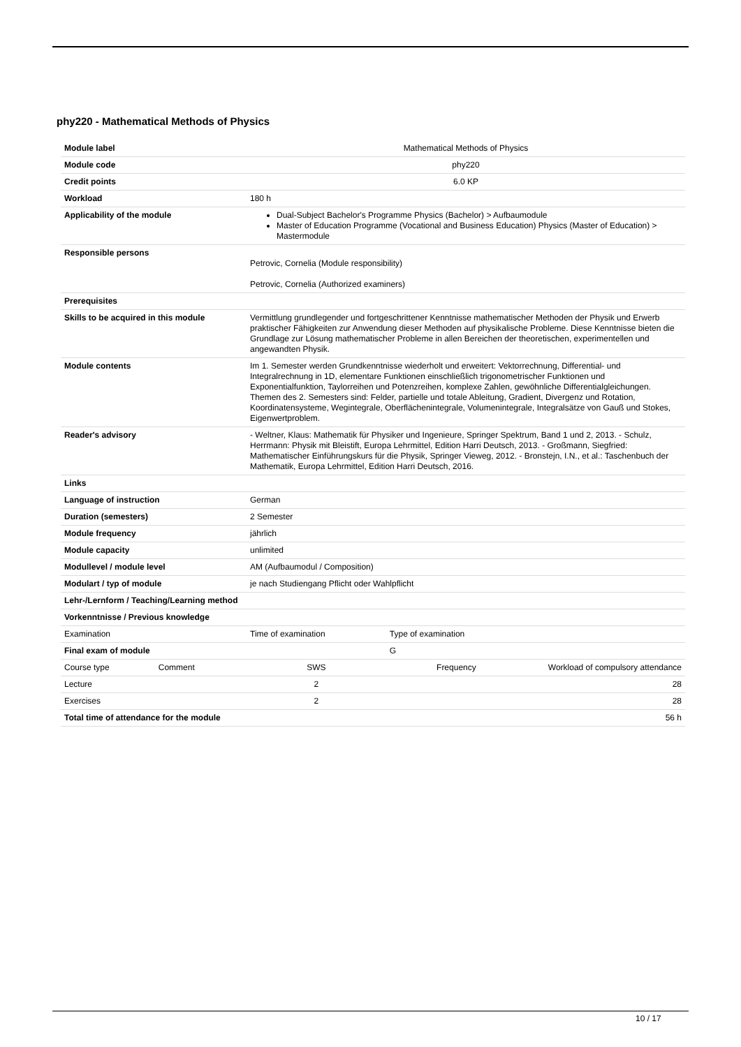phy220 - Mathematical Methods of Physics
| Module label | Mathematical Methods of Physics | | |
| Module code | phy220 | | |
| Credit points | 6.0 KP | | |
| Workload | 180 h | | |
| Applicability of the module | Dual-Subject Bachelor's Programme Physics (Bachelor) > Aufbaumodule Master of Education Programme (Vocational and Business Education) Physics (Master of Education) > Mastermodule | | |
| Responsible persons | Petrovic, Cornelia (Module responsibility) Petrovic, Cornelia (Authorized examiners) | | |
| Prerequisites | | | |
| Skills to be acquired in this module | Vermittlung grundlegender und fortgeschrittener Kenntnisse mathematischer Methoden der Physik und Erwerb praktischer Fähigkeiten zur Anwendung dieser Methoden auf physikalische Probleme. Diese Kenntnisse bieten die Grundlage zur Lösung mathematischer Probleme in allen Bereichen der theoretischen, experimentellen und angewandten Physik. | | |
| Module contents | Im 1. Semester werden Grundkenntnisse wiederholt und erweitert: Vektorrechnung, Differential- und Integralrechnung in 1D, elementare Funktionen einschließlich trigonometrischer Funktionen und Exponentialfunktion, Taylorreihen und Potenzreihen, komplexe Zahlen, gewöhnliche Differentialgleichungen. Themen des 2. Semesters sind: Felder, partielle und totale Ableitung, Gradient, Divergenz und Rotation, Koordinatensysteme, Wegintegrale, Oberflächenintegrale, Volumenintegrale, Integralsätze von Gauß und Stokes, Eigenwertproblem. | | |
| Reader's advisory | - Weltner, Klaus: Mathematik für Physiker und Ingenieure, Springer Spektrum, Band 1 und 2, 2013. - Schulz, Herrmann: Physik mit Bleistift, Europa Lehrmittel, Edition Harri Deutsch, 2013. - Großmann, Siegfried: Mathematischer Einführungskurs für die Physik, Springer Vieweg, 2012. - Bronstejn, I.N., et al.: Taschenbuch der Mathematik, Europa Lehrmittel, Edition Harri Deutsch, 2016. | | |
| Links | | | |
| Language of instruction | German | | |
| Duration (semesters) | 2 Semester | | |
| Module frequency | jährlich | | |
| Module capacity | unlimited | | |
| Modullevel / module level | AM (Aufbaumodul / Composition) | | |
| Modulart / typ of module | je nach Studiengang Pflicht oder Wahlpflicht | | |
| Lehr-/Lernform / Teaching/Learning method | | | |
| Vorkenntnisse / Previous knowledge | | | |
| Examination | Time of examination | Type of examination | |
| Final exam of module | | G | |
| Course type Comment | SWS | Frequency | Workload of compulsory attendance |
| Lecture | 2 | | 28 |
| Exercises | 2 | | 28 |
| Total time of attendance for the module | | | 56 h |
10 / 17